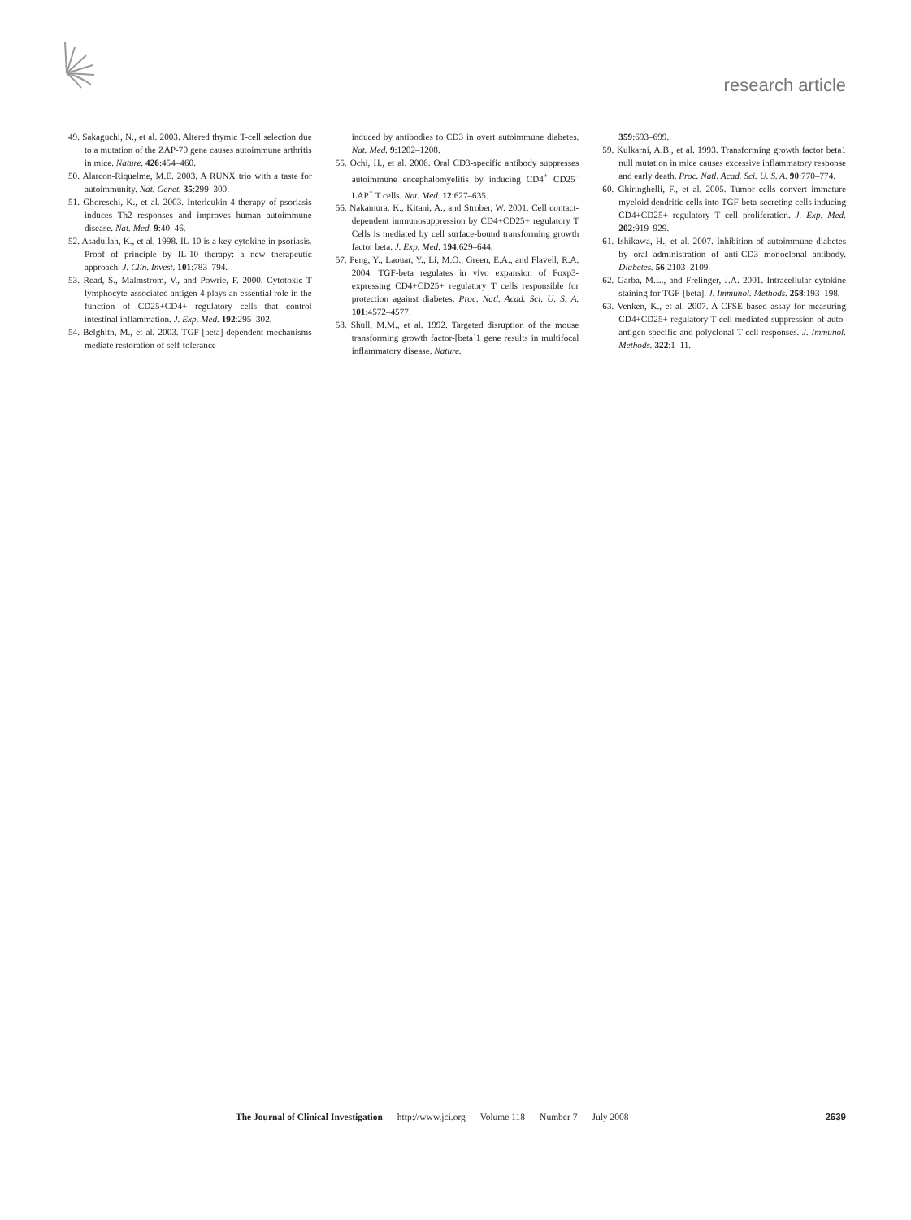research article
49. Sakaguchi, N., et al. 2003. Altered thymic T-cell selection due to a mutation of the ZAP-70 gene causes autoimmune arthritis in mice. Nature. 426:454–460.
50. Alarcon-Riquelme, M.E. 2003. A RUNX trio with a taste for autoimmunity. Nat. Genet. 35:299–300.
51. Ghoreschi, K., et al. 2003. Interleukin-4 therapy of psoriasis induces Th2 responses and improves human autoimmune disease. Nat. Med. 9:40–46.
52. Asadullah, K., et al. 1998. IL-10 is a key cytokine in psoriasis. Proof of principle by IL-10 therapy: a new therapeutic approach. J. Clin. Invest. 101:783–794.
53. Read, S., Malmstrom, V., and Powrie, F. 2000. Cytotoxic T lymphocyte-associated antigen 4 plays an essential role in the function of CD25+CD4+ regulatory cells that control intestinal inflammation. J. Exp. Med. 192:295–302.
54. Belghith, M., et al. 2003. TGF-[beta]-dependent mechanisms mediate restoration of self-tolerance
induced by antibodies to CD3 in overt autoimmune diabetes. Nat. Med. 9:1202–1208.
55. Ochi, H., et al. 2006. Oral CD3-specific antibody suppresses autoimmune encephalomyelitis by inducing CD4<sup>+</sup> CD25<sup>–</sup> LAP<sup>+</sup> T cells. Nat. Med. 12:627–635.
56. Nakamura, K., Kitani, A., and Strober, W. 2001. Cell contact-dependent immunosuppression by CD4+CD25+ regulatory T Cells is mediated by cell surface-bound transforming growth factor beta. J. Exp. Med. 194:629–644.
57. Peng, Y., Laouar, Y., Li, M.O., Green, E.A., and Flavell, R.A. 2004. TGF-beta regulates in vivo expansion of Foxp3-expressing CD4+CD25+ regulatory T cells responsible for protection against diabetes. Proc. Natl. Acad. Sci. U. S. A. 101:4572–4577.
58. Shull, M.M., et al. 1992. Targeted disruption of the mouse transforming growth factor-[beta]1 gene results in multifocal inflammatory disease. Nature.
359:693–699.
59. Kulkarni, A.B., et al. 1993. Transforming growth factor beta1 null mutation in mice causes excessive inflammatory response and early death. Proc. Natl. Acad. Sci. U. S. A. 90:770–774.
60. Ghiringhelli, F., et al. 2005. Tumor cells convert immature myeloid dendritic cells into TGF-beta-secreting cells inducing CD4+CD25+ regulatory T cell proliferation. J. Exp. Med. 202:919–929.
61. Ishikawa, H., et al. 2007. Inhibition of autoimmune diabetes by oral administration of anti-CD3 monoclonal antibody. Diabetes. 56:2103–2109.
62. Garba, M.L., and Frelinger, J.A. 2001. Intracellular cytokine staining for TGF-[beta]. J. Immunol. Methods. 258:193–198.
63. Venken, K., et al. 2007. A CFSE based assay for measuring CD4+CD25+ regulatory T cell mediated suppression of auto-antigen specific and polyclonal T cell responses. J. Immunol. Methods. 322:1–11.
The Journal of Clinical Investigation http://www.jci.org Volume 118 Number 7 July 2008 2639